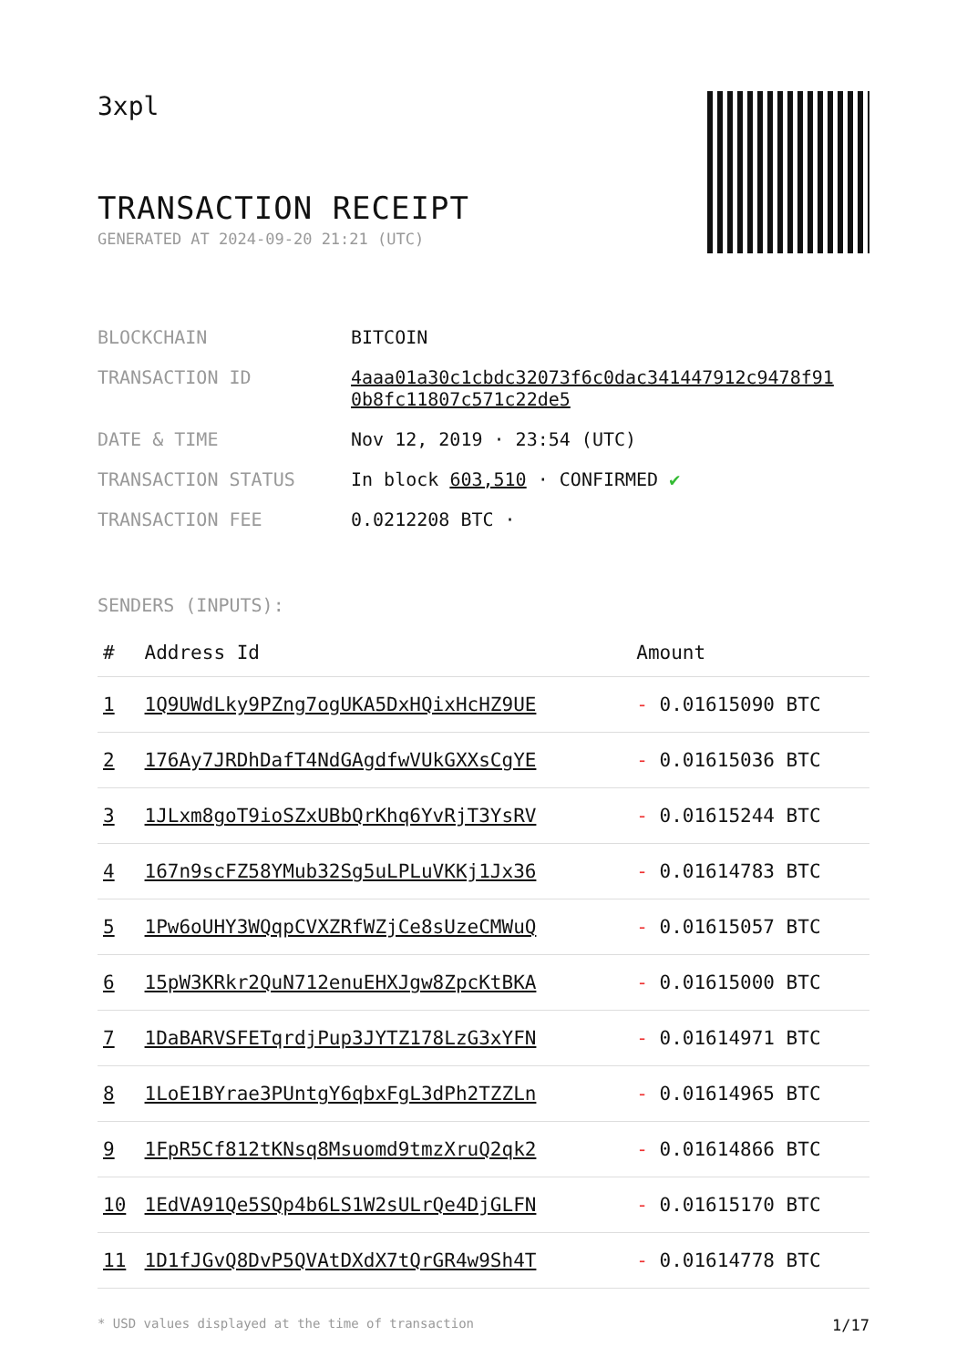3xpl
TRANSACTION RECEIPT
GENERATED AT 2024-09-20 21:21 (UTC)
| BLOCKCHAIN | BITCOIN |
| TRANSACTION ID | 4aaa01a30c1cbdc32073f6c0dac341447912c9478f91 0b8fc11807c571c22de5 |
| DATE & TIME | Nov 12, 2019 · 23:54 (UTC) |
| TRANSACTION STATUS | In block 603,510 · CONFIRMED ✔ |
| TRANSACTION FEE | 0.0212208 BTC · |
SENDERS (INPUTS):
| # | Address Id | Amount |
| --- | --- | --- |
| 1 | 1Q9UWdLky9PZng7ogUKA5DxHQixHcHZ9UE | - 0.01615090 BTC |
| 2 | 176Ay7JRDhDafT4NdGAgdfwVUkGXXsCgYE | - 0.01615036 BTC |
| 3 | 1JLxm8goT9ioSZxUBbQrKhq6YvRjT3YsRV | - 0.01615244 BTC |
| 4 | 167n9scFZ58YMub32Sg5uLPLuVKKj1Jx36 | - 0.01614783 BTC |
| 5 | 1Pw6oUHY3WQqpCVXZRfWZjCe8sUzeCMWuQ | - 0.01615057 BTC |
| 6 | 15pW3KRkr2QuN712enuEHXJgw8ZpcKtBKA | - 0.01615000 BTC |
| 7 | 1DaBARVSFETqrdjPup3JYTZ178LzG3xYFN | - 0.01614971 BTC |
| 8 | 1LoE1BYrae3PUntgY6qbxFgL3dPh2TZZLn | - 0.01614965 BTC |
| 9 | 1FpR5Cf812tKNsq8Msuomd9tmzXruQ2qk2 | - 0.01614866 BTC |
| 10 | 1EdVA91Qe5SQp4b6LS1W2sULrQe4DjGLFN | - 0.01615170 BTC |
| 11 | 1D1fJGvQ8DvP5QVAtDXdX7tQrGR4w9Sh4T | - 0.01614778 BTC |
* USD values displayed at the time of transaction 1/17